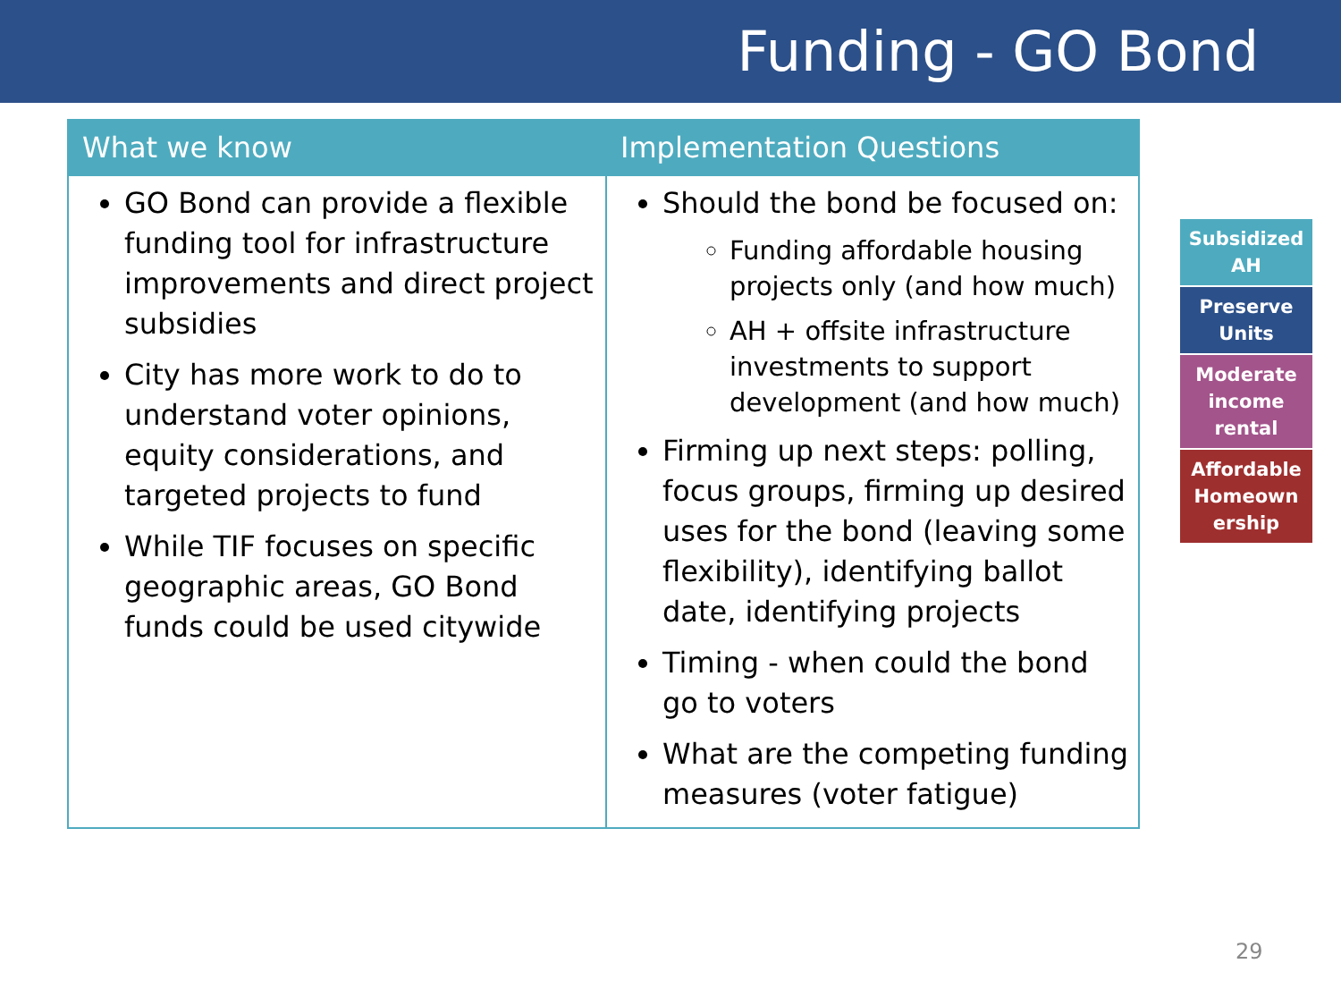Funding - GO Bond
| What we know | Implementation Questions |
| --- | --- |
| GO Bond can provide a flexible funding tool for infrastructure improvements and direct project subsidies City has more work to do to understand voter opinions, equity considerations, and targeted projects to fund While TIF focuses on specific geographic areas, GO Bond funds could be used citywide | Should the bond be focused on: Funding affordable housing projects only (and how much) AH + offsite infrastructure investments to support development (and how much) Firming up next steps: polling, focus groups, firming up desired uses for the bond (leaving some flexibility), identifying ballot date, identifying projects Timing - when could the bond go to voters What are the competing funding measures (voter fatigue) |
Subsidized AH
Preserve Units
Moderate income rental
Affordable Homeown ership
29